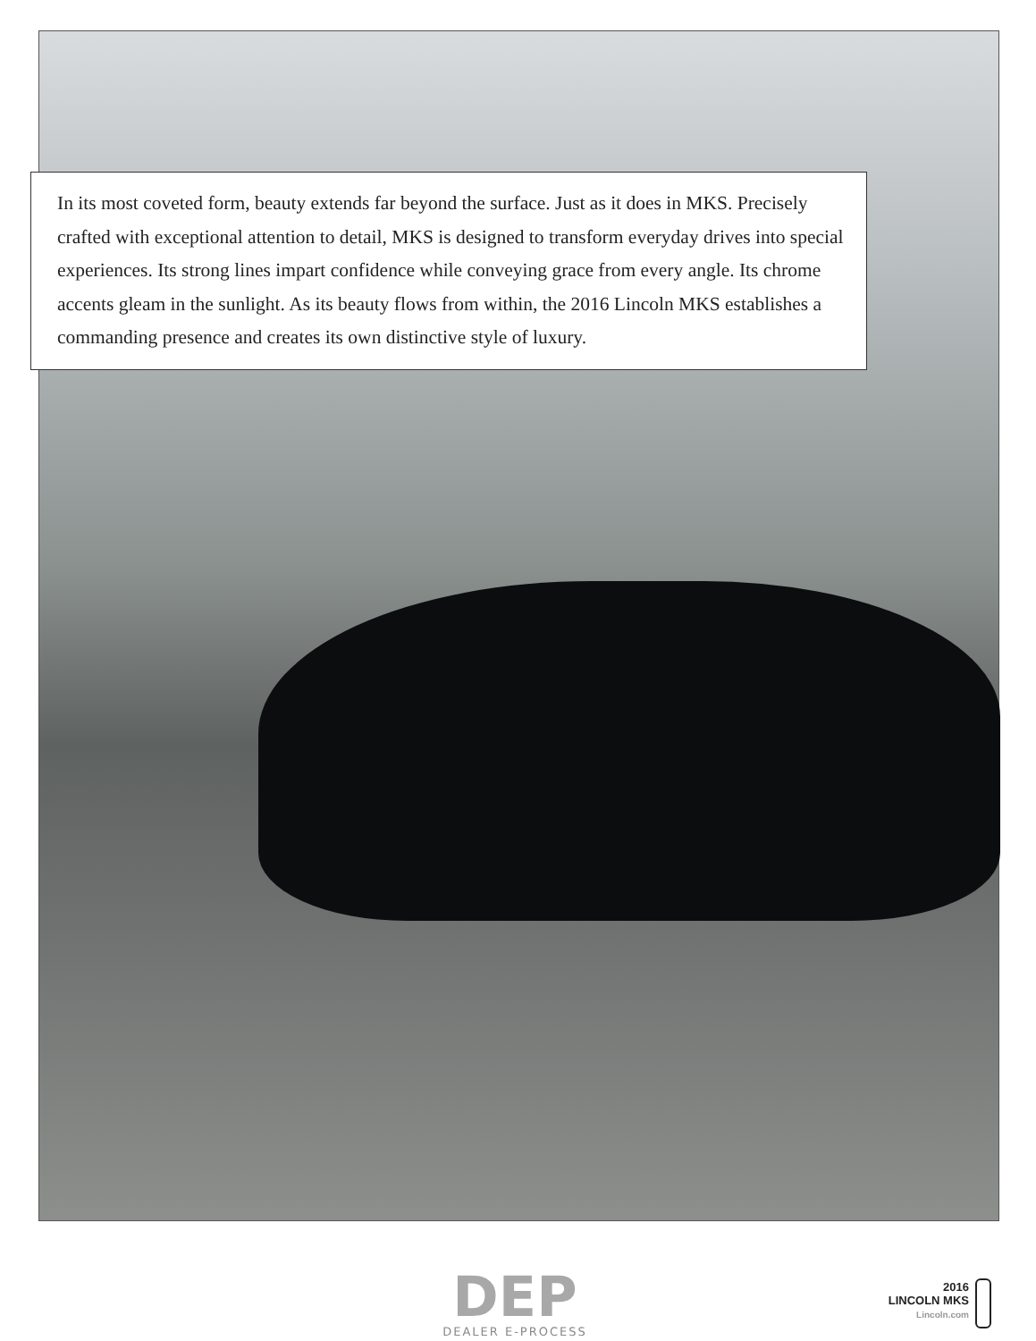In its most coveted form, beauty extends far beyond the surface. Just as it does in MKS. Precisely crafted with exceptional attention to detail, MKS is designed to transform everyday drives into special experiences. Its strong lines impart confidence while conveying grace from every angle. Its chrome accents gleam in the sunlight. As its beauty flows from within, the 2016 Lincoln MKS establishes a commanding presence and creates its own distinctive style of luxury.
DEP
DEALER E-PROCESS
2016
LINCOLN MKS
Lincoln.com